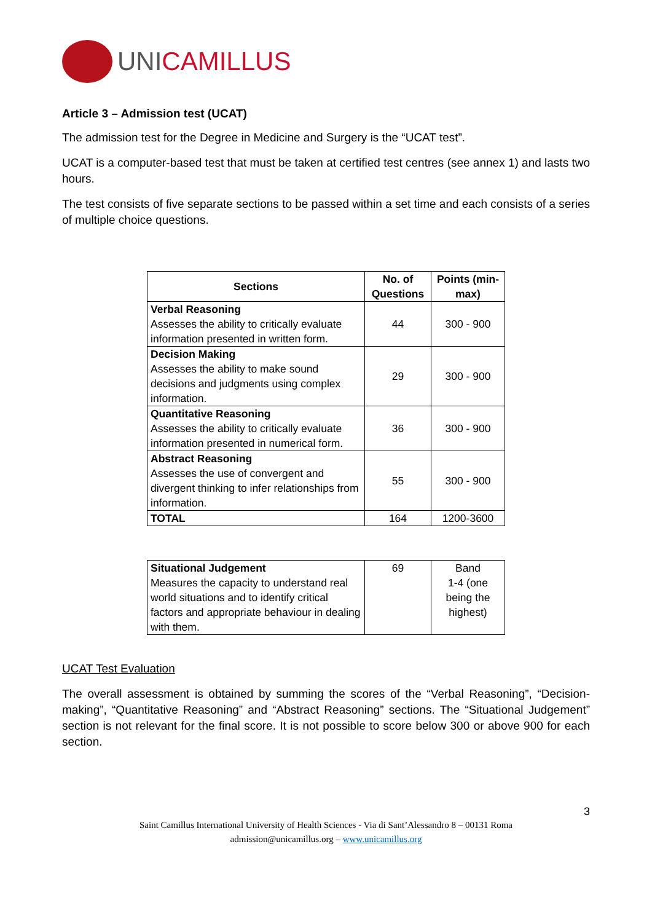UNICAMILLUS
Article 3 – Admission test (UCAT)
The admission test for the Degree in Medicine and Surgery is the “UCAT test”.
UCAT is a computer-based test that must be taken at certified test centres (see annex 1) and lasts two hours.
The test consists of five separate sections to be passed within a set time and each consists of a series of multiple choice questions.
| Sections | No. of Questions | Points (min-max) |
| --- | --- | --- |
| Verbal Reasoning Assesses the ability to critically evaluate information presented in written form. | 44 | 300 - 900 |
| Decision Making Assesses the ability to make sound decisions and judgments using complex information. | 29 | 300 - 900 |
| Quantitative Reasoning Assesses the ability to critically evaluate information presented in numerical form. | 36 | 300 - 900 |
| Abstract Reasoning Assesses the use of convergent and divergent thinking to infer relationships from information. | 55 | 300 - 900 |
| TOTAL | 164 | 1200-3600 |
| Situational Judgement Measures the capacity to understand real world situations and to identify critical factors and appropriate behaviour in dealing with them. | 69 | Band 1-4 (one being the highest) |
UCAT Test Evaluation
The overall assessment is obtained by summing the scores of the “Verbal Reasoning”, “Decision-making”, “Quantitative Reasoning” and “Abstract Reasoning” sections. The “Situational Judgement” section is not relevant for the final score. It is not possible to score below 300 or above 900 for each section.
3
Saint Camillus International University of Health Sciences - Via di Sant’Alessandro 8 – 00131 Roma
admission@unicamillus.org – www.unicamillus.org